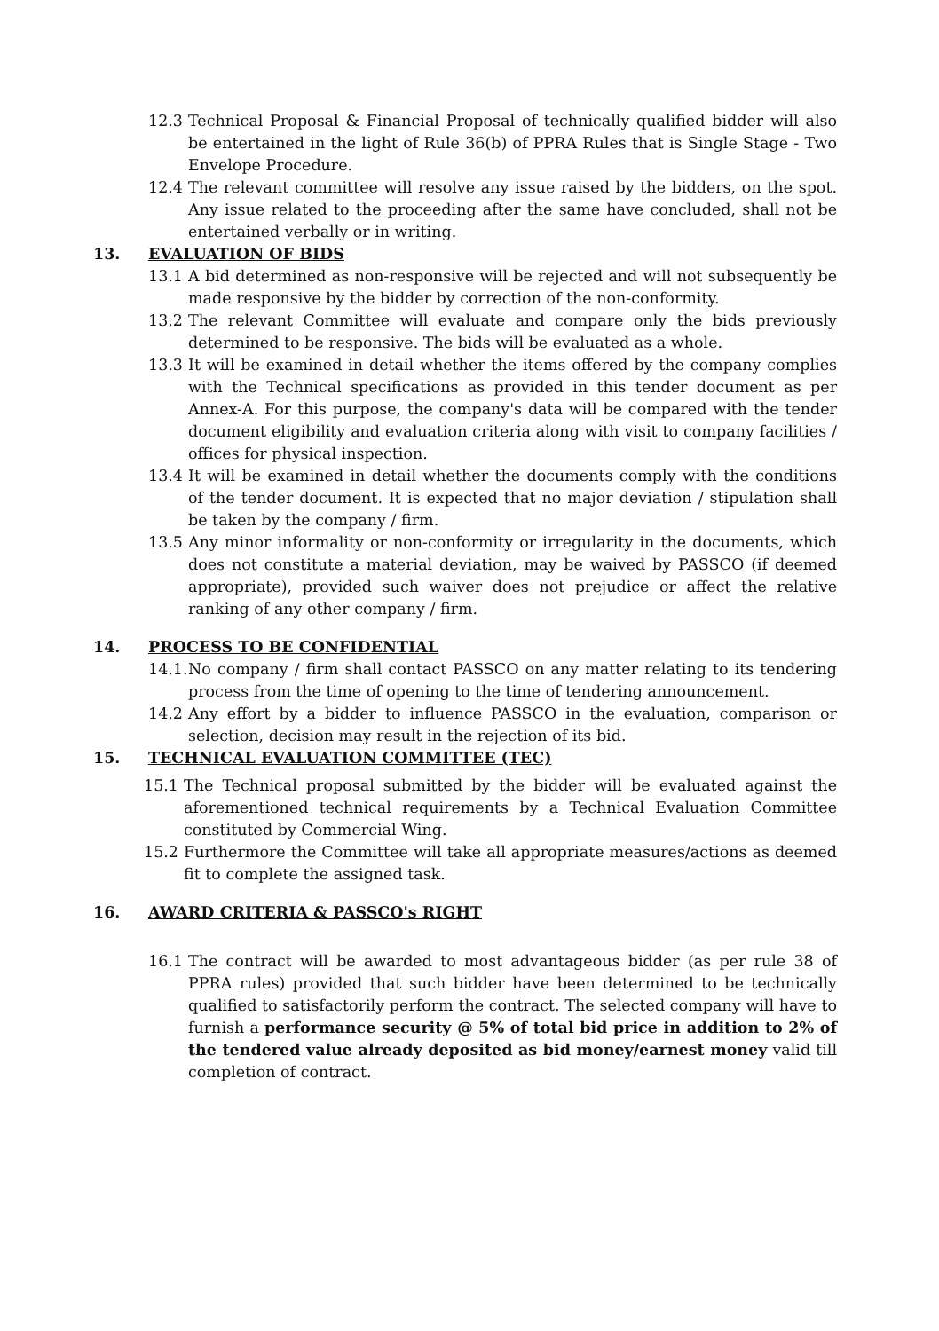12.3 Technical Proposal & Financial Proposal of technically qualified bidder will also be entertained in the light of Rule 36(b) of PPRA Rules that is Single Stage - Two Envelope Procedure.
12.4 The relevant committee will resolve any issue raised by the bidders, on the spot. Any issue related to the proceeding after the same have concluded, shall not be entertained verbally or in writing.
13. EVALUATION OF BIDS
13.1 A bid determined as non-responsive will be rejected and will not subsequently be made responsive by the bidder by correction of the non-conformity.
13.2 The relevant Committee will evaluate and compare only the bids previously determined to be responsive. The bids will be evaluated as a whole.
13.3 It will be examined in detail whether the items offered by the company complies with the Technical specifications as provided in this tender document as per Annex-A. For this purpose, the company's data will be compared with the tender document eligibility and evaluation criteria along with visit to company facilities / offices for physical inspection.
13.4 It will be examined in detail whether the documents comply with the conditions of the tender document. It is expected that no major deviation / stipulation shall be taken by the company / firm.
13.5 Any minor informality or non-conformity or irregularity in the documents, which does not constitute a material deviation, may be waived by PASSCO (if deemed appropriate), provided such waiver does not prejudice or affect the relative ranking of any other company / firm.
14. PROCESS TO BE CONFIDENTIAL
14.1. No company / firm shall contact PASSCO on any matter relating to its tendering process from the time of opening to the time of tendering announcement.
14.2 Any effort by a bidder to influence PASSCO in the evaluation, comparison or selection, decision may result in the rejection of its bid.
15. TECHNICAL EVALUATION COMMITTEE (TEC)
15.1 The Technical proposal submitted by the bidder will be evaluated against the aforementioned technical requirements by a Technical Evaluation Committee constituted by Commercial Wing.
15.2 Furthermore the Committee will take all appropriate measures/actions as deemed fit to complete the assigned task.
16. AWARD CRITERIA & PASSCO's RIGHT
16.1 The contract will be awarded to most advantageous bidder (as per rule 38 of PPRA rules) provided that such bidder have been determined to be technically qualified to satisfactorily perform the contract. The selected company will have to furnish a performance security @ 5% of total bid price in addition to 2% of the tendered value already deposited as bid money/earnest money valid till completion of contract.